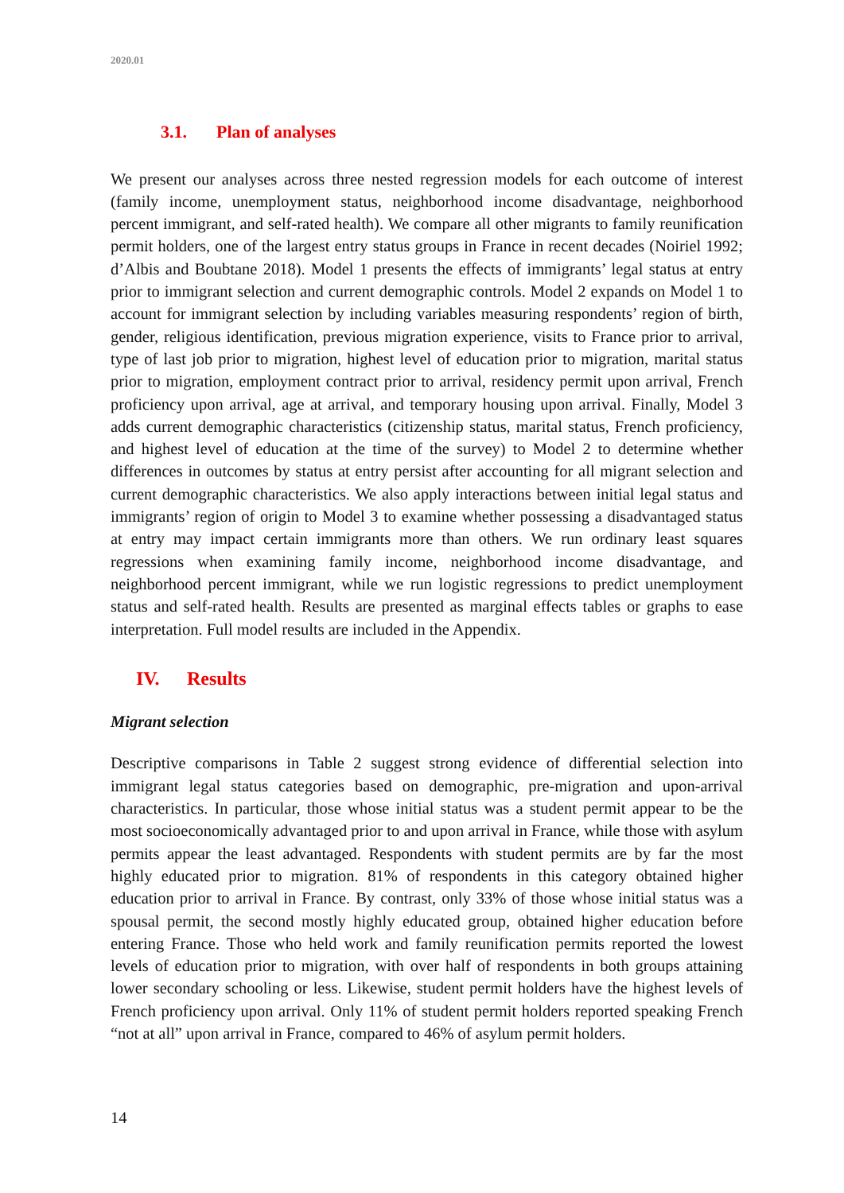2020.01
3.1. Plan of analyses
We present our analyses across three nested regression models for each outcome of interest (family income, unemployment status, neighborhood income disadvantage, neighborhood percent immigrant, and self-rated health). We compare all other migrants to family reunification permit holders, one of the largest entry status groups in France in recent decades (Noiriel 1992; d’Albis and Boubtane 2018). Model 1 presents the effects of immigrants’ legal status at entry prior to immigrant selection and current demographic controls. Model 2 expands on Model 1 to account for immigrant selection by including variables measuring respondents’ region of birth, gender, religious identification, previous migration experience, visits to France prior to arrival, type of last job prior to migration, highest level of education prior to migration, marital status prior to migration, employment contract prior to arrival, residency permit upon arrival, French proficiency upon arrival, age at arrival, and temporary housing upon arrival. Finally, Model 3 adds current demographic characteristics (citizenship status, marital status, French proficiency, and highest level of education at the time of the survey) to Model 2 to determine whether differences in outcomes by status at entry persist after accounting for all migrant selection and current demographic characteristics. We also apply interactions between initial legal status and immigrants’ region of origin to Model 3 to examine whether possessing a disadvantaged status at entry may impact certain immigrants more than others. We run ordinary least squares regressions when examining family income, neighborhood income disadvantage, and neighborhood percent immigrant, while we run logistic regressions to predict unemployment status and self-rated health. Results are presented as marginal effects tables or graphs to ease interpretation. Full model results are included in the Appendix.
IV. Results
Migrant selection
Descriptive comparisons in Table 2 suggest strong evidence of differential selection into immigrant legal status categories based on demographic, pre-migration and upon-arrival characteristics. In particular, those whose initial status was a student permit appear to be the most socioeconomically advantaged prior to and upon arrival in France, while those with asylum permits appear the least advantaged. Respondents with student permits are by far the most highly educated prior to migration. 81% of respondents in this category obtained higher education prior to arrival in France. By contrast, only 33% of those whose initial status was a spousal permit, the second mostly highly educated group, obtained higher education before entering France. Those who held work and family reunification permits reported the lowest levels of education prior to migration, with over half of respondents in both groups attaining lower secondary schooling or less. Likewise, student permit holders have the highest levels of French proficiency upon arrival. Only 11% of student permit holders reported speaking French “not at all” upon arrival in France, compared to 46% of asylum permit holders.
14